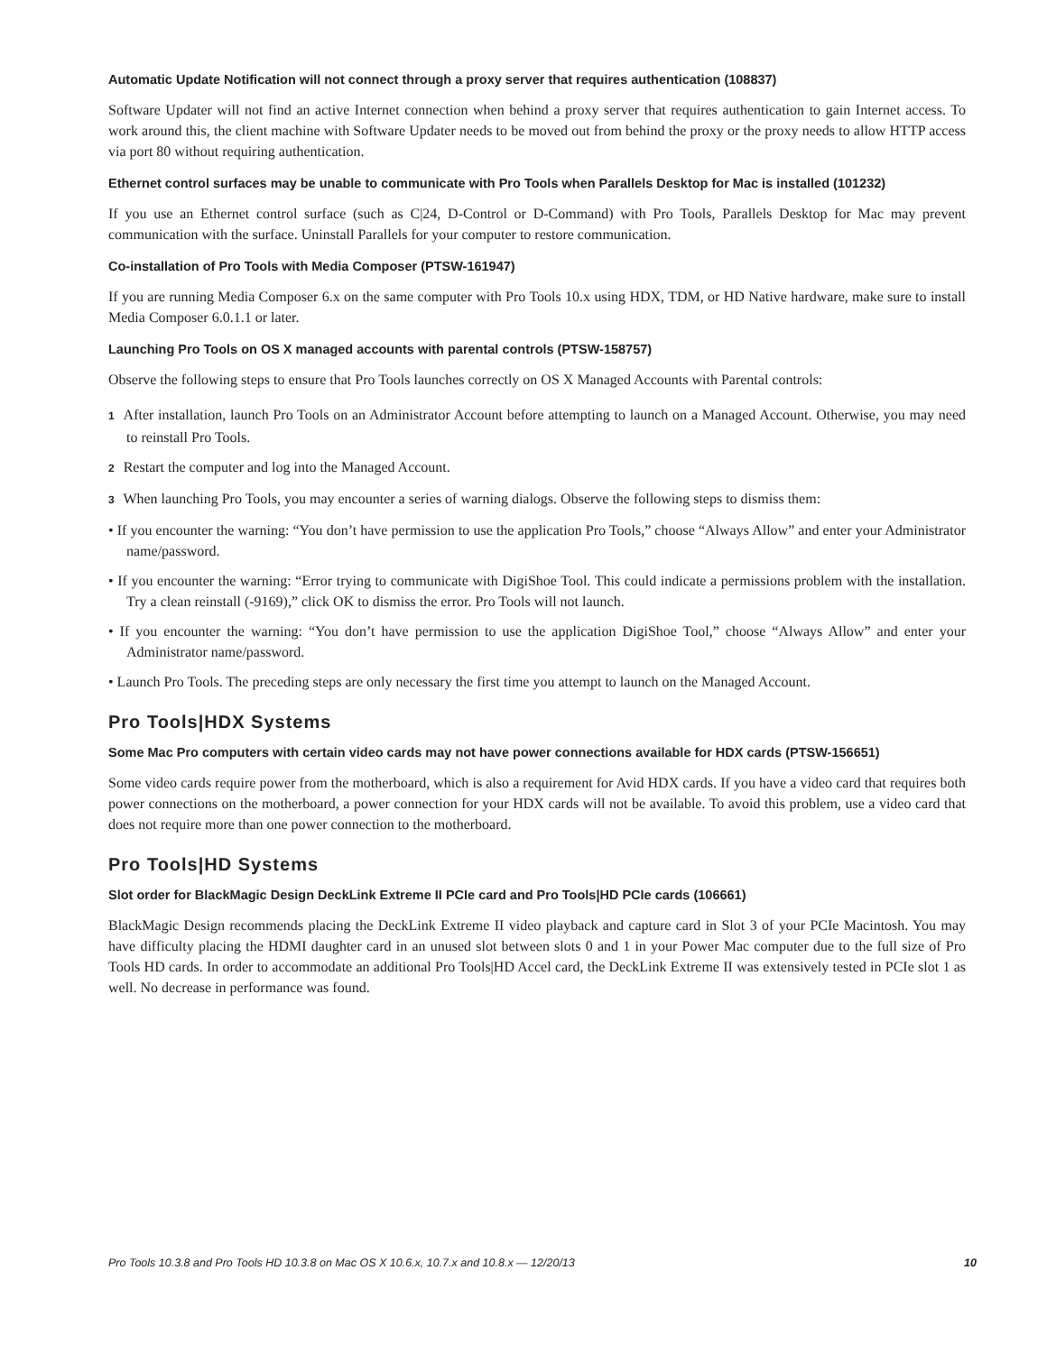Automatic Update Notification will not connect through a proxy server that requires authentication (108837)
Software Updater will not find an active Internet connection when behind a proxy server that requires authentication to gain Internet access. To work around this, the client machine with Software Updater needs to be moved out from behind the proxy or the proxy needs to allow HTTP access via port 80 without requiring authentication.
Ethernet control surfaces may be unable to communicate with Pro Tools when Parallels Desktop for Mac is installed (101232)
If you use an Ethernet control surface (such as C|24, D-Control or D-Command) with Pro Tools, Parallels Desktop for Mac may prevent communication with the surface. Uninstall Parallels for your computer to restore communication.
Co-installation of Pro Tools with Media Composer (PTSW-161947)
If you are running Media Composer 6.x on the same computer with Pro Tools 10.x using HDX, TDM, or HD Native hardware, make sure to install Media Composer 6.0.1.1 or later.
Launching Pro Tools on OS X managed accounts with parental controls (PTSW-158757)
Observe the following steps to ensure that Pro Tools launches correctly on OS X Managed Accounts with Parental controls:
1 After installation, launch Pro Tools on an Administrator Account before attempting to launch on a Managed Account. Otherwise, you may need to reinstall Pro Tools.
2 Restart the computer and log into the Managed Account.
3 When launching Pro Tools, you may encounter a series of warning dialogs. Observe the following steps to dismiss them:
• If you encounter the warning: “You don’t have permission to use the application Pro Tools,” choose “Always Allow” and enter your Administrator name/password.
• If you encounter the warning: “Error trying to communicate with DigiShoe Tool. This could indicate a permissions problem with the installation. Try a clean reinstall (-9169),” click OK to dismiss the error. Pro Tools will not launch.
• If you encounter the warning: “You don’t have permission to use the application DigiShoe Tool,” choose “Always Allow” and enter your Administrator name/password.
• Launch Pro Tools. The preceding steps are only necessary the first time you attempt to launch on the Managed Account.
Pro Tools|HDX Systems
Some Mac Pro computers with certain video cards may not have power connections available for HDX cards (PTSW-156651)
Some video cards require power from the motherboard, which is also a requirement for Avid HDX cards. If you have a video card that requires both power connections on the motherboard, a power connection for your HDX cards will not be available. To avoid this problem, use a video card that does not require more than one power connection to the motherboard.
Pro Tools|HD Systems
Slot order for BlackMagic Design DeckLink Extreme II PCIe card and Pro Tools|HD PCIe cards (106661)
BlackMagic Design recommends placing the DeckLink Extreme II video playback and capture card in Slot 3 of your PCIe Macintosh. You may have difficulty placing the HDMI daughter card in an unused slot between slots 0 and 1 in your Power Mac computer due to the full size of Pro Tools HD cards. In order to accommodate an additional Pro Tools|HD Accel card, the DeckLink Extreme II was extensively tested in PCIe slot 1 as well. No decrease in performance was found.
Pro Tools 10.3.8 and Pro Tools HD 10.3.8 on Mac OS X 10.6.x, 10.7.x and 10.8.x — 12/20/13 10